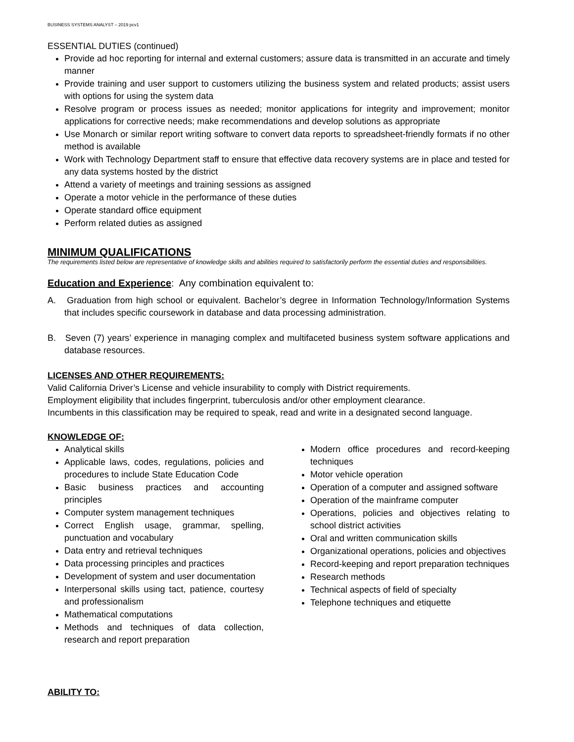BUSINESS SYSTEMS ANALYST – 2019 pcv1
ESSENTIAL DUTIES (continued)
Provide ad hoc reporting for internal and external customers; assure data is transmitted in an accurate and timely manner
Provide training and user support to customers utilizing the business system and related products; assist users with options for using the system data
Resolve program or process issues as needed; monitor applications for integrity and improvement; monitor applications for corrective needs; make recommendations and develop solutions as appropriate
Use Monarch or similar report writing software to convert data reports to spreadsheet-friendly formats if no other method is available
Work with Technology Department staff to ensure that effective data recovery systems are in place and tested for any data systems hosted by the district
Attend a variety of meetings and training sessions as assigned
Operate a motor vehicle in the performance of these duties
Operate standard office equipment
Perform related duties as assigned
MINIMUM QUALIFICATIONS
The requirements listed below are representative of knowledge skills and abilities required to satisfactorily perform the essential duties and responsibilities.
Education and Experience: Any combination equivalent to:
A. Graduation from high school or equivalent. Bachelor’s degree in Information Technology/Information Systems that includes specific coursework in database and data processing administration.
B. Seven (7) years’ experience in managing complex and multifaceted business system software applications and database resources.
LICENSES AND OTHER REQUIREMENTS:
Valid California Driver’s License and vehicle insurability to comply with District requirements.
Employment eligibility that includes fingerprint, tuberculosis and/or other employment clearance.
Incumbents in this classification may be required to speak, read and write in a designated second language.
KNOWLEDGE OF:
Analytical skills
Applicable laws, codes, regulations, policies and procedures to include State Education Code
Basic business practices and accounting principles
Computer system management techniques
Correct English usage, grammar, spelling, punctuation and vocabulary
Data entry and retrieval techniques
Data processing principles and practices
Development of system and user documentation
Interpersonal skills using tact, patience, courtesy and professionalism
Mathematical computations
Methods and techniques of data collection, research and report preparation
Modern office procedures and record-keeping techniques
Motor vehicle operation
Operation of a computer and assigned software
Operation of the mainframe computer
Operations, policies and objectives relating to school district activities
Oral and written communication skills
Organizational operations, policies and objectives
Record-keeping and report preparation techniques
Research methods
Technical aspects of field of specialty
Telephone techniques and etiquette
ABILITY TO: